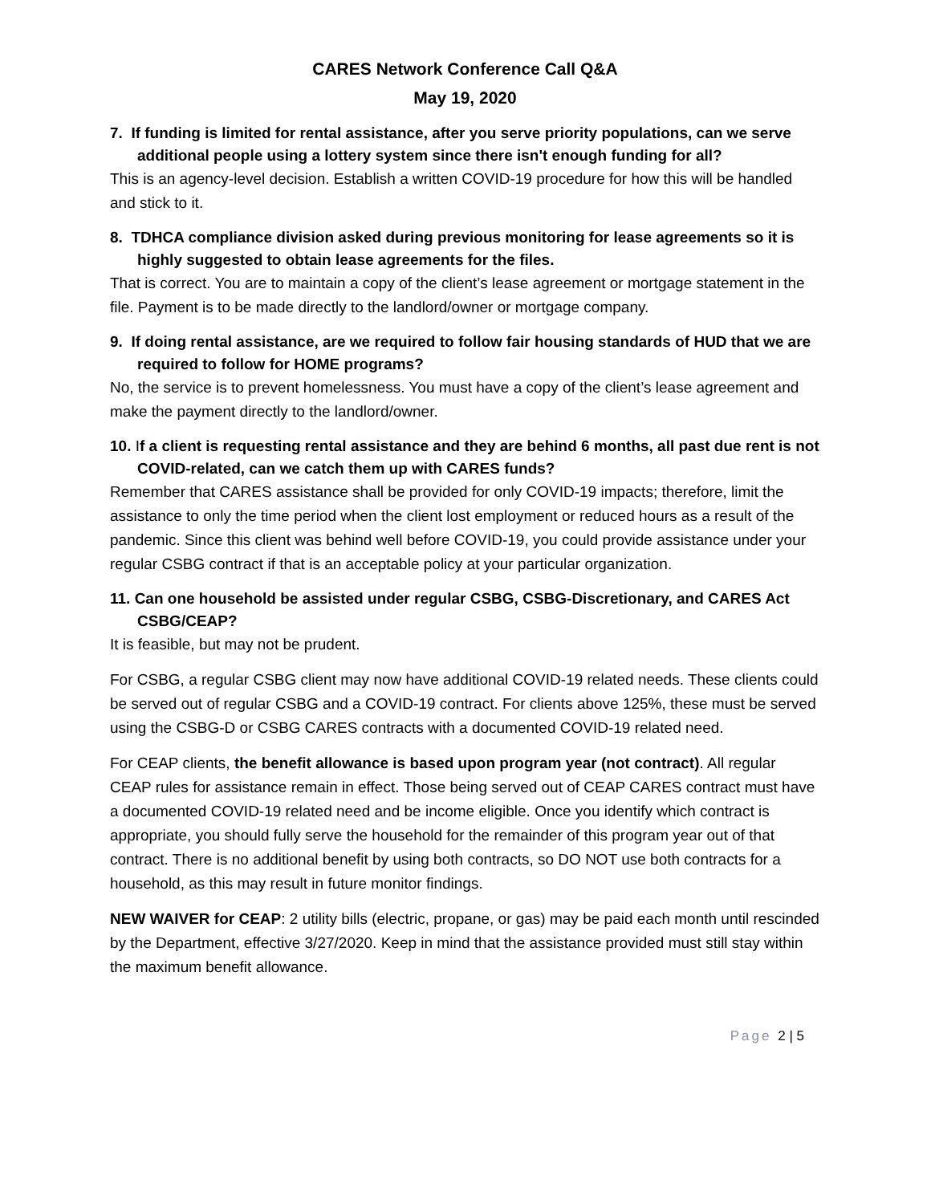CARES Network Conference Call Q&A
May 19, 2020
7. If funding is limited for rental assistance, after you serve priority populations, can we serve additional people using a lottery system since there isn't enough funding for all?
This is an agency-level decision. Establish a written COVID-19 procedure for how this will be handled and stick to it.
8. TDHCA compliance division asked during previous monitoring for lease agreements so it is highly suggested to obtain lease agreements for the files.
That is correct. You are to maintain a copy of the client’s lease agreement or mortgage statement in the file. Payment is to be made directly to the landlord/owner or mortgage company.
9. If doing rental assistance, are we required to follow fair housing standards of HUD that we are required to follow for HOME programs?
No, the service is to prevent homelessness. You must have a copy of the client’s lease agreement and make the payment directly to the landlord/owner.
10. If a client is requesting rental assistance and they are behind 6 months, all past due rent is not COVID-related, can we catch them up with CARES funds?
Remember that CARES assistance shall be provided for only COVID-19 impacts; therefore, limit the assistance to only the time period when the client lost employment or reduced hours as a result of the pandemic. Since this client was behind well before COVID-19, you could provide assistance under your regular CSBG contract if that is an acceptable policy at your particular organization.
11. Can one household be assisted under regular CSBG, CSBG-Discretionary, and CARES Act CSBG/CEAP?
It is feasible, but may not be prudent.
For CSBG, a regular CSBG client may now have additional COVID-19 related needs. These clients could be served out of regular CSBG and a COVID-19 contract. For clients above 125%, these must be served using the CSBG-D or CSBG CARES contracts with a documented COVID-19 related need.
For CEAP clients, the benefit allowance is based upon program year (not contract). All regular CEAP rules for assistance remain in effect. Those being served out of CEAP CARES contract must have a documented COVID-19 related need and be income eligible. Once you identify which contract is appropriate, you should fully serve the household for the remainder of this program year out of that contract. There is no additional benefit by using both contracts, so DO NOT use both contracts for a household, as this may result in future monitor findings.
NEW WAIVER for CEAP: 2 utility bills (electric, propane, or gas) may be paid each month until rescinded by the Department, effective 3/27/2020. Keep in mind that the assistance provided must still stay within the maximum benefit allowance.
Page 2 | 5